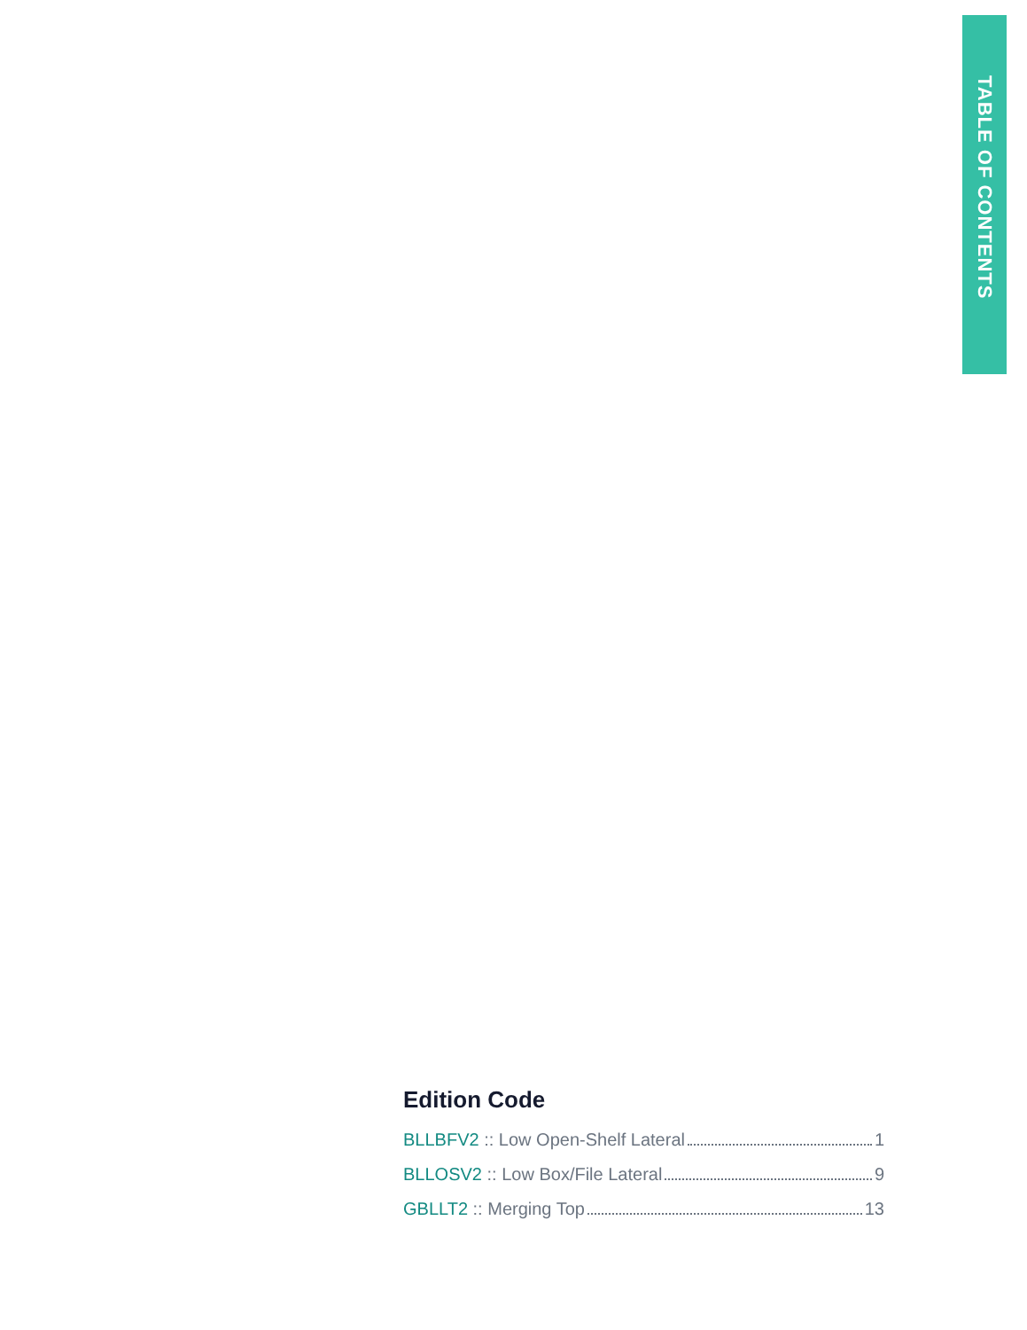TABLE OF CONTENTS
Edition Code
BLLBFV2 :: Low Open-Shelf Lateral 1
BLLOSV2 :: Low Box/File Lateral 9
GBLLT2 :: Merging Top 13